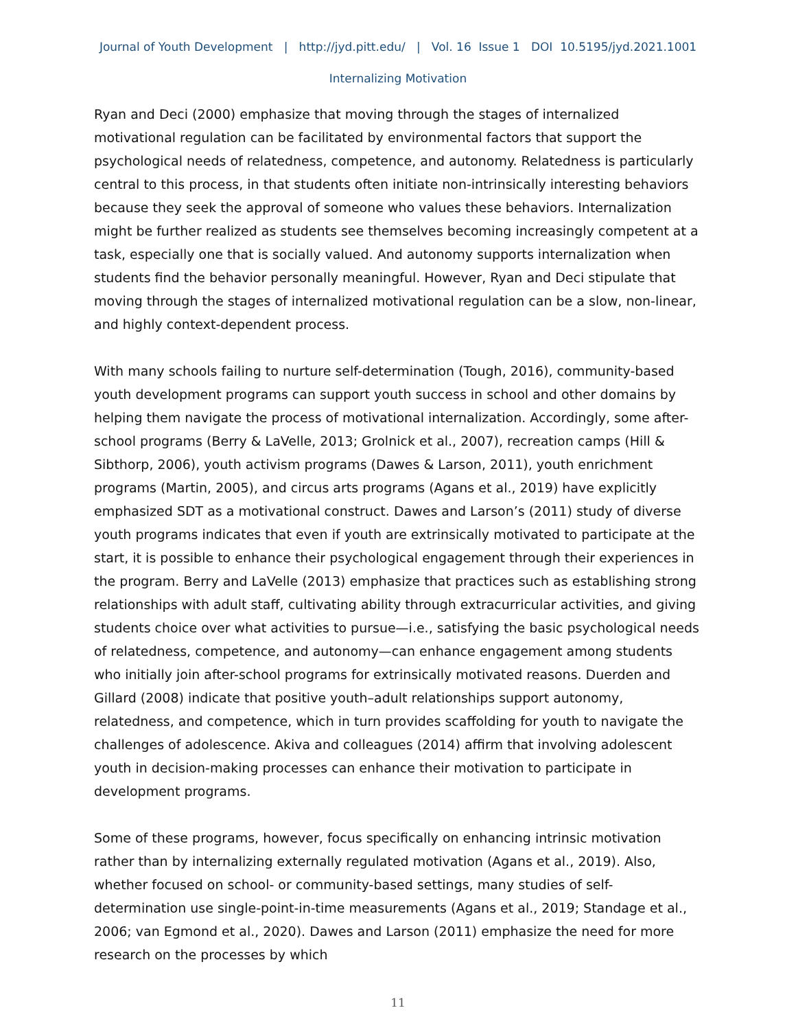Journal of Youth Development | http://jyd.pitt.edu/ | Vol. 16 Issue 1 DOI 10.5195/jyd.2021.1001
Internalizing Motivation
Ryan and Deci (2000) emphasize that moving through the stages of internalized motivational regulation can be facilitated by environmental factors that support the psychological needs of relatedness, competence, and autonomy. Relatedness is particularly central to this process, in that students often initiate non-intrinsically interesting behaviors because they seek the approval of someone who values these behaviors. Internalization might be further realized as students see themselves becoming increasingly competent at a task, especially one that is socially valued. And autonomy supports internalization when students find the behavior personally meaningful. However, Ryan and Deci stipulate that moving through the stages of internalized motivational regulation can be a slow, non-linear, and highly context-dependent process.
With many schools failing to nurture self-determination (Tough, 2016), community-based youth development programs can support youth success in school and other domains by helping them navigate the process of motivational internalization. Accordingly, some after-school programs (Berry & LaVelle, 2013; Grolnick et al., 2007), recreation camps (Hill & Sibthorp, 2006), youth activism programs (Dawes & Larson, 2011), youth enrichment programs (Martin, 2005), and circus arts programs (Agans et al., 2019) have explicitly emphasized SDT as a motivational construct. Dawes and Larson’s (2011) study of diverse youth programs indicates that even if youth are extrinsically motivated to participate at the start, it is possible to enhance their psychological engagement through their experiences in the program. Berry and LaVelle (2013) emphasize that practices such as establishing strong relationships with adult staff, cultivating ability through extracurricular activities, and giving students choice over what activities to pursue—i.e., satisfying the basic psychological needs of relatedness, competence, and autonomy—can enhance engagement among students who initially join after-school programs for extrinsically motivated reasons. Duerden and Gillard (2008) indicate that positive youth–adult relationships support autonomy, relatedness, and competence, which in turn provides scaffolding for youth to navigate the challenges of adolescence. Akiva and colleagues (2014) affirm that involving adolescent youth in decision-making processes can enhance their motivation to participate in development programs.
Some of these programs, however, focus specifically on enhancing intrinsic motivation rather than by internalizing externally regulated motivation (Agans et al., 2019). Also, whether focused on school- or community-based settings, many studies of self-determination use single-point-in-time measurements (Agans et al., 2019; Standage et al., 2006; van Egmond et al., 2020). Dawes and Larson (2011) emphasize the need for more research on the processes by which
11